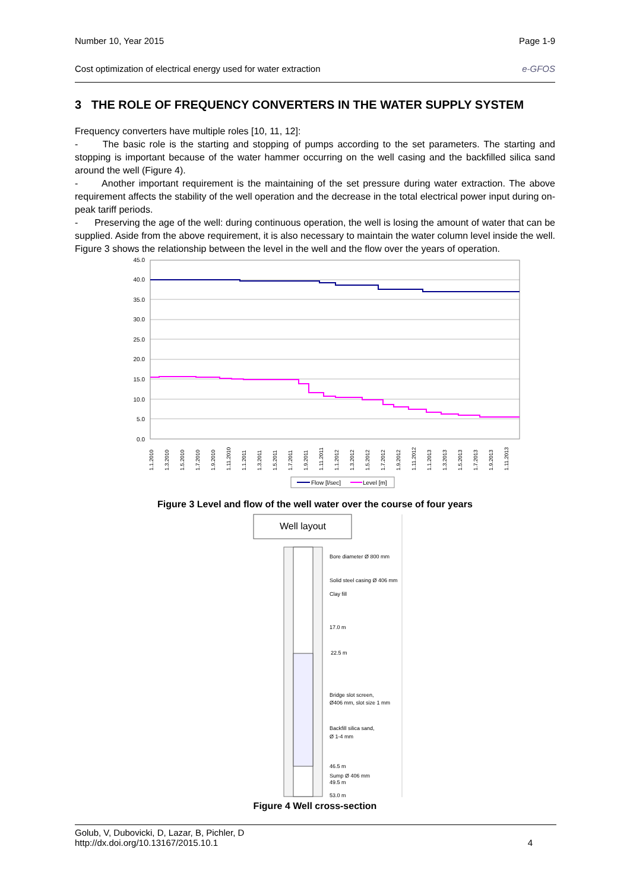Number 10, Year 2015 Page 1-9
Cost optimization of electrical energy used for water extraction e-GFOS
3 THE ROLE OF FREQUENCY CONVERTERS IN THE WATER SUPPLY SYSTEM
Frequency converters have multiple roles [10, 11, 12]:
- The basic role is the starting and stopping of pumps according to the set parameters. The starting and stopping is important because of the water hammer occurring on the well casing and the backfilled silica sand around the well (Figure 4).
- Another important requirement is the maintaining of the set pressure during water extraction. The above requirement affects the stability of the well operation and the decrease in the total electrical power input during on-peak tariff periods.
- Preserving the age of the well: during continuous operation, the well is losing the amount of water that can be supplied. Aside from the above requirement, it is also necessary to maintain the water column level inside the well. Figure 3 shows the relationship between the level in the well and the flow over the years of operation.
45.0
40.0
35.0
30.0
25.0
20.0
15.0
10.0
5.0
0.0
1.1.2010
1.3.2010
1.5.2010
1.7.2010
1.9.2010
1.11.2010
1.1.2011
1.3.2011
1.5.2011
1.7.2011
1.9.2011
1.11.2011
1.1.2012
1.3.2012
1.5.2012
1.7.2012
1.9.2012
1.11.2012
1.1.2013
1.3.2013
1.5.2013
1.7.2013
1.9.2013
1.11.2013
Flow [l/sec]
Level [m]
Figure 3 Level and flow of the well water over the course of four years
Well layout
Bore diameter Ø 800 mm
Solid steel casing Ø 406 mm
Clay fill
17.0 m
22.5 m
Bridge slot screen,
Ø406 mm, slot size 1 mm
Backfill silica sand,
Ø 1-4 mm
46.5 m
Sump Ø 406 mm
49.5 m
53.0 m
Figure 4 Well cross-section
Golub, V, Dubovicki, D, Lazar, B, Pichler, D
http://dx.doi.org/10.13167/2015.10.1 4